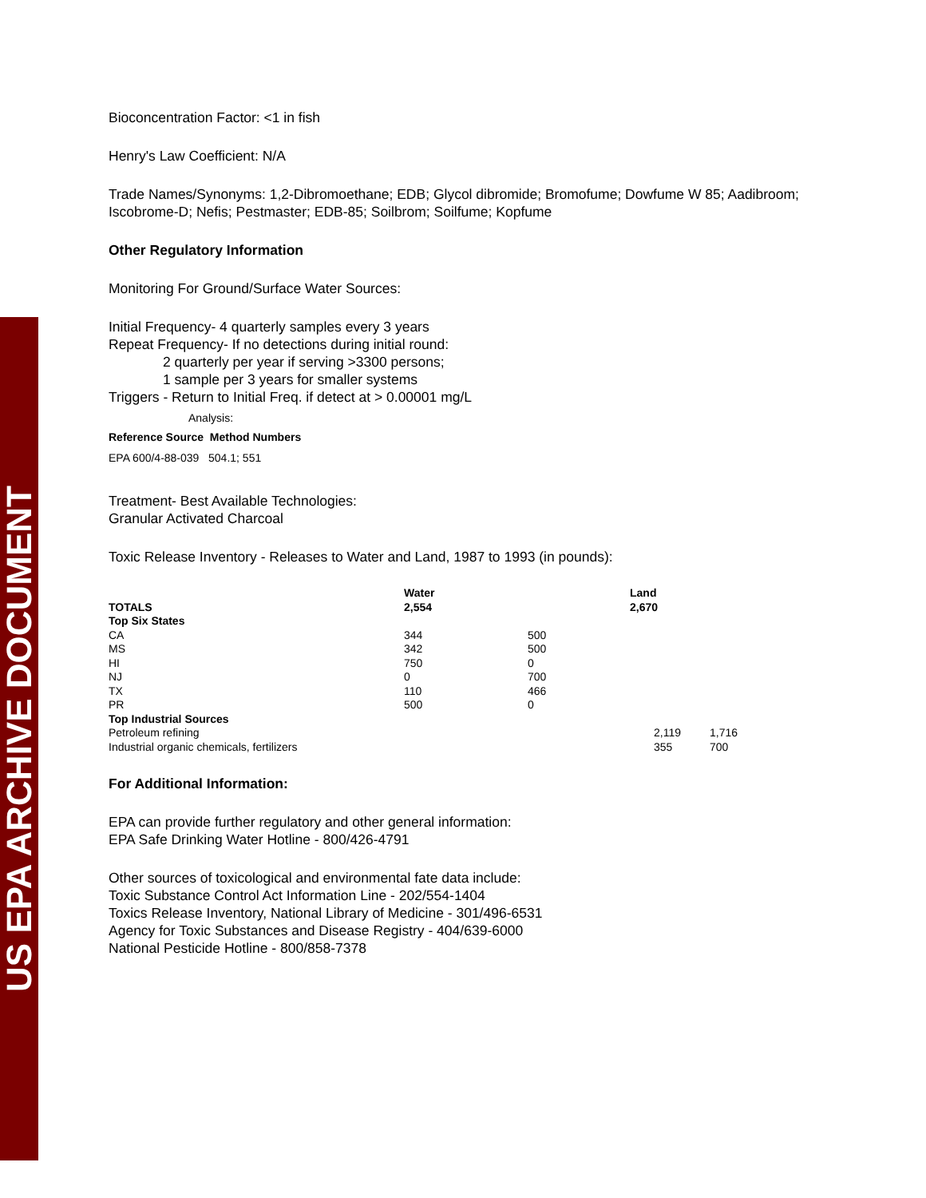US EPA ARCHIVE DOCUMENT
Bioconcentration Factor: <1 in fish
Henry's Law Coefficient: N/A
Trade Names/Synonyms: 1,2-Dibromoethane; EDB; Glycol dibromide; Bromofume; Dowfume W 85; Aadibroom; Iscobrome-D; Nefis; Pestmaster; EDB-85; Soilbrom; Soilfume; Kopfume
Other Regulatory Information
Monitoring For Ground/Surface Water Sources:
Initial Frequency- 4 quarterly samples every 3 years
Repeat Frequency- If no detections during initial round:
2 quarterly per year if serving >3300 persons;
1 sample per 3 years for smaller systems
Triggers - Return to Initial Freq. if detect at > 0.00001 mg/L
Analysis:
Reference Source Method Numbers
EPA 600/4-88-039 504.1; 551
Treatment- Best Available Technologies:
Granular Activated Charcoal
Toxic Release Inventory - Releases to Water and Land, 1987 to 1993 (in pounds):
| TOTALS | Water 2,554 | | Land 2,670 | |
| --- | --- | --- | --- | --- |
| Top Six States | | | | |
| CA | 344 | 500 | | |
| MS | 342 | 500 | | |
| HI | 750 | 0 | | |
| NJ | 0 | 700 | | |
| TX | 110 | 466 | | |
| PR | 500 | 0 | | |
| Top Industrial Sources | | | | |
| Petroleum refining | | | 2,119 | 1,716 |
| Industrial organic chemicals, fertilizers | | | 355 | 700 |
For Additional Information:
EPA can provide further regulatory and other general information:
EPA Safe Drinking Water Hotline - 800/426-4791
Other sources of toxicological and environmental fate data include:
Toxic Substance Control Act Information Line - 202/554-1404
Toxics Release Inventory, National Library of Medicine - 301/496-6531
Agency for Toxic Substances and Disease Registry - 404/639-6000
National Pesticide Hotline - 800/858-7378